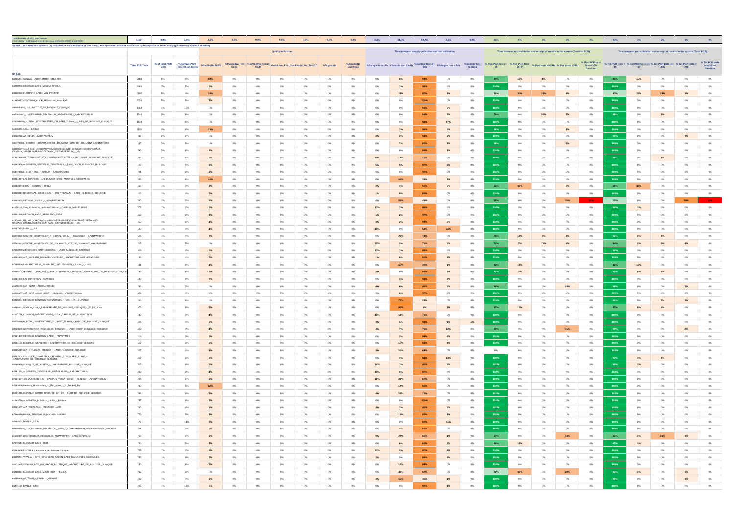| Total number of PCR test results (received by healthdata.be on dd.mm.yyyy (between 00h00 and 23h59) | 44177 | 100% | 5,4% | 4,3% | 0,0% | 0,0% | 0,0% | 0,0% | 0,0% | 0,0% | 3,3% | 11,0% | 82,7% | 2,8% | 0,0% | 91% | 4% | 3% | 2% | 0% | 93% | 3% | 2% | 1% | 0% |
| Speed: The difference between (1) completion and validation of test and (2) the time when the test is received by healthdata.be on dd.mm.yyyy (between 00h00 and 23h59) | | | | | | | | | | | | | | | | | | | | | | | | | |
| | | | | Quality indicators | | | | | | | Time between sample collection and test validation | | | | | Time between test validation and receipt of results in the system (Positive PCR) | | | | | Time between test validation and receipt of results in the system (Total PCR) | | | | |
| ID_Lab | Total PCR Tests | % of Total PCR Tests | %Positive PCR Tests (of lab tests) | %Invalid/No NISS | %Invalid/No Test Code | %Invalid/No Result Code | Invalid_No_Lab_Code | Invalid_No_TestDT | %Duplicate | %Invalid/No Date/time | %Sample test <1h | %Sample test 1h-4h | %Sample test 4h-24h | %Sample test > 24h | %Sample test missing | % Pos PCR tests < 1h | % Pos PCR tests 1h-4h | % Pos tests 4h-24h | % Pos tests > 24h | % Pos PCR tests Invalid/No Date/time | % Tot PCR tests < 1h | % Tot PCR tests 1h-4h | % Tot PCR tests 4h-24h | % Tot PCR tests > 24h | % Tot PCR tests Invalid/No Date/time |
| 86265464_SYNLAB_LABORATOIRE_COLLARD | 3483 | 8% | 4% | 10% | 0% | 0% | 0% | 0% | 0% | 0% | 0% | 6% | 94% | 0% | 0% | 80% | 19% | 1% | 0% | 0% | 85% | 15% | 0% | 0% | 0% |
| 84260930_MEDISCH_LABO_MEDINA_B.V.B.A. | 2989 | 7% | 5% | 3% | 0% | 0% | 0% | 0% | 0% | 0% | 0% | 1% | 98% | 0% | 0% | 100% | 0% | 0% | 0% | 0% | 100% | 0% | 0% | 0% | 0% |
| 83460580_EUROFINS_LABO_VAN_POUCKE | 2105 | 5% | 4% | 19% | 0% | 0% | 0% | 0% | 0% | 0% | 0% | 11% | 87% | 1% | 0% | 38% | 30% | 28% | 4% | 0% | 43% | 22% | 34% | 1% | 0% |
| 81365677_CENTRUM_VOOR_MEDISCHE_ANALYSE | 2026 | 5% | 5% | 8% | 0% | 0% | 0% | 0% | 0% | 0% | 0% | 0% | 100% | 0% | 0% | 100% | 0% | 0% | 0% | 0% | 100% | 0% | 0% | 0% | 0% |
| 0890920650_ULB_INSTITUT_DE_BIOLOGIE_CLINIQUE | 1964 | 4% | 10% | 0% | 0% | 0% | 0% | 0% | 0% | 0% | 0% | 0% | 98% | 2% | 0% | 100% | 0% | 0% | 0% | 0% | 100% | 0% | 0% | 0% | 0% |
| 0874619603_UNIVERSITAIR_ZIEKENHUIS_ANTWERPEN_-_LABORATORIUM | 1546 | 3% | 8% | 0% | 0% | 0% | 0% | 0% | 0% | 0% | 0% | 0% | 98% | 2% | 0% | 79% | 0% | 20% | 1% | 0% | 98% | 0% | 2% | 0% | 0% |
| 0232988060_H_PITAL_UNIVERSITAIRE_DU_SART_TILMAN_-_LABO_DE_BIOLOGIE_CLINIQUE | 1424 | 3% | 8% | 0% | 0% | 0% | 0% | 0% | 0% | 0% | 0% | 0% | 83% | 17% | 0% | 100% | 0% | 0% | 0% | 0% | 100% | 0% | 0% | 0% | 0% |
| 81165343_A.M.L._B.V.B.A. | 1118 | 3% | 9% | 13% | 0% | 0% | 0% | 0% | 0% | 0% | 0% | 3% | 96% | 2% | 0% | 99% | 0% | 0% | 1% | 0% | 100% | 0% | 0% | 0% | 0% |
| 83660916_AZ_DELTA_LABORATORIUM | 888 | 2% | 2% | 0% | 0% | 0% | 0% | 0% | 0% | 0% | 2% | 3% | 93% | 2% | 0% | 100% | 0% | 0% | 0% | 0% | 91% | 0% | 0% | 9% | 0% |
| 0401793596_CENTRE_HOSPITALIER_DE_JOLIMONT-_SITE_DE_JOLIMONT_LABORATOIRE | 847 | 2% | 5% | 0% | 0% | 0% | 0% | 0% | 0% | 0% | 0% | 7% | 85% | 7% | 0% | 98% | 0% | 0% | 2% | 0% | 100% | 0% | 0% | 0% | 0% |
| 0419052173_UZ_KUL_LABORATORIUMGENEESKUNDE_KLINISCH-SECRETARIAAT-CAMPUS_GASTHUISBERG-CENTRAAL_DIENSTGEBOUW_-_NIV | 786 | 2% | 8% | 1% | 0% | 0% | 0% | 0% | 0% | 0% | 0% | 0% | 99% | 1% | 0% | 100% | 0% | 0% | 0% | 0% | 100% | 0% | 0% | 0% | 0% |
| 81361818_AZ_TURNHOUT_VZW_CAMPUSSINT-JOZEF_-_LABO_VOOR_KLINISCHE_BIOLOGIE | 785 | 2% | 5% | 2% | 0% | 0% | 0% | 0% | 0% | 0% | 14% | 14% | 70% | 0% | 0% | 100% | 0% | 0% | 0% | 0% | 99% | 0% | 1% | 0% | 0% |
| 84162346_ALGEMEEN_STEDELIJK_ZIEKENHUIS_-_LABO_VOOR_KLINISCHE_BIOLOGIE | 728 | 2% | 5% | 3% | 0% | 0% | 0% | 0% | 0% | 0% | 5% | 5% | 87% | 3% | 0% | 100% | 0% | 0% | 0% | 0% | 100% | 0% | 0% | 0% | 0% |
| 0641733885_CHU_-_UCL_-_NAMUR_-_LABORATOIRE | 701 | 2% | 6% | 2% | 0% | 0% | 0% | 0% | 0% | 0% | 0% | 0% | 99% | 0% | 0% | 100% | 0% | 0% | 0% | 0% | 100% | 0% | 0% | 0% | 0% |
| 89261477_LABORATOIRE_LUC_OLIVIER_SPRL_ANALYSES_MEDICALES | 659 | 1% | 8% | 10% | 0% | 0% | 0% | 0% | 0% | 0% | 0% | 68% | 31% | 1% | 0% | 100% | 0% | 0% | 0% | 0% | 100% | 0% | 0% | 0% | 0% |
| 85362473_LIMS_-_CENTRE_HORNU | 654 | 1% | 7% | 7% | 0% | 0% | 0% | 0% | 0% | 0% | 2% | 4% | 92% | 2% | 0% | 55% | 43% | 0% | 2% | 0% | 68% | 32% | 0% | 0% | 0% |
| 83360612_REGIONAAL_ZIEKENHUIS_-_JAN_YPERMAN_-_LABO_KLINISCHE_BIOLOGIE | 612 | 1% | 4% | 5% | 0% | 0% | 0% | 0% | 0% | 0% | 1% | 9% | 89% | 0% | 0% | 100% | 0% | 0% | 0% | 0% | 100% | 0% | 0% | 0% | 0% |
| 84462452_MEDILAB_B.V.B.A._-_LABORATORIUM | 590 | 1% | 3% | 6% | 0% | 0% | 0% | 0% | 0% | 0% | 0% | 59% | 41% | 0% | 0% | 55% | 0% | 0% | 30% | 15% | 29% | 0% | 0% | 58% | 12% |
| 81179102_ZNA_KLINISCH_LABORATORIUM_-_CAMPUS_MIDDELHEIM | 572 | 1% | 2% | 3% | 0% | 0% | 0% | 0% | 0% | 0% | 11% | 3% | 86% | 0% | 0% | 100% | 0% | 0% | 0% | 0% | 99% | 1% | 0% | 0% | 0% |
| 83461669_MEDISCH_LABO_BRUYLAND_BVBA | 562 | 1% | 6% | 1% | 0% | 0% | 0% | 0% | 0% | 0% | 1% | 2% | 97% | 0% | 0% | 100% | 0% | 0% | 0% | 0% | 100% | 0% | 0% | 0% | 0% |
| 82470091_UZ_KUL_LABORATORIUMGENEESKUNDE_KLINISCH-SECRETARIAAT-CAMPUS_GASTHUISBERG-CENTRAAL_DIENSTGEBOUW_-_NIV | 559 | 1% | 1% | 1% | 0% | 0% | 0% | 0% | 0% | 0% | 2% | 3% | 94% | 2% | 0% | 100% | 0% | 0% | 0% | 0% | 100% | 0% | 0% | 0% | 0% |
| 82667853_LHUB_-_ULB | 540 | 1% | 4% | 1% | 0% | 0% | 0% | 0% | 0% | 0% | 13% | 0% | 51% | 36% | 0% | 100% | 0% | 0% | 0% | 0% | 100% | 0% | 0% | 0% | 0% |
| 86273085_CENTRE_HOSPITALIER_R_GIONAL_DE_LA_-_CITADELLE_-_LABORATOIRE | 525 | 1% | 7% | 6% | 0% | 0% | 0% | 0% | 0% | 0% | 0% | 26% | 73% | 0% | 0% | 71% | 17% | 9% | 3% | 0% | 92% | 6% | 1% | 0% | 0% |
| 85562413_CENTRE_HOSPITALIER_DE_JOLIMONT-_SITE_DE_JOLIMONT_LABORATOIRE | 512 | 1% | 5% | 0% | 0% | 0% | 0% | 0% | 0% | 0% | 25% | 2% | 71% | 2% | 0% | 70% | 7% | 19% | 4% | 0% | 84% | 2% | 9% | 4% | 0% |
| 87162220_ZIEKENHUIS_OOST-LIMBURG_-_LABO_KLINISCHE_BIOLOGIE | 509 | 1% | 4% | 2% | 0% | 0% | 0% | 0% | 0% | 0% | 11% | 1% | 88% | 0% | 0% | 100% | 0% | 0% | 0% | 0% | 99% | 0% | 0% | 0% | 0% |
| 83162850_A.Z._SINT-JAN_BRUGGE-OOSTENDE_LABORATORIUMGENEESKUNDE | 499 | 1% | 4% | 5% | 0% | 0% | 0% | 0% | 0% | 0% | 1% | 6% | 90% | 4% | 0% | 100% | 0% | 0% | 0% | 0% | 100% | 0% | 0% | 0% | 0% |
| 87160438_LABORATORIUM_KLINISCHE_ONTLEDINGEN_-_L.K.O._-_L.M.C. | 481 | 1% | 9% | 1% | 0% | 0% | 0% | 0% | 0% | 0% | 0% | 50% | 49% | 1% | 0% | 86% | 14% | 0% | 0% | 0% | 81% | 19% | 0% | 0% | 0% |
| 82866704_HOPITAUX_IRIS_SUD_-_SITE_ETTERBEEK_/_IXELLES_LABORATOIRE_DE_BIOLOGIE_CLINIQUE | 444 | 1% | 8% | 2% | 0% | 0% | 0% | 0% | 0% | 0% | 2% | 0% | 95% | 3% | 0% | 97% | 3% | 0% | 0% | 0% | 97% | 2% | 2% | 0% | 0% |
| 84461066_LABORATORIUM_NUYTINCK | 440 | 1% | 9% | 4% | 0% | 0% | 0% | 0% | 0% | 0% | 0% | 1% | 91% | 7% | 0% | 100% | 0% | 0% | 0% | 0% | 100% | 0% | 0% | 0% | 0% |
| 81160195_A.Z._KLINA_LABORATORIUM | 439 | 1% | 2% | 0% | 0% | 0% | 0% | 0% | 0% | 0% | 6% | 6% | 86% | 2% | 0% | 86% | 0% | 0% | 14% | 0% | 98% | 0% | 0% | 2% | 0% |
| 84469677_A.Z._SINT-LUCAS_GENT_-_KLINISCH_LABORATORIUM | 429 | 1% | 4% | 0% | 0% | 0% | 0% | 0% | 0% | 0% | 0% | 3% | 97% | 0% | 0% | 100% | 0% | 0% | 0% | 0% | 100% | 0% | 0% | 0% | 0% |
| 82465044_MEDISCH_CENTRUM_HUISARTSEN_-_VAN_HET_LEUVENSE | 406 | 1% | 9% | 0% | 0% | 0% | 0% | 0% | 0% | 0% | 0% | 77% | 23% | 0% | 0% | 100% | 0% | 0% | 0% | 0% | 92% | 0% | 7% | 1% | 0% |
| 88460931_VIVALIA_CHA_-_LABORATOIRE_DE_BIOLOGIE_CLINIQUE_-_ET_DE_R.I.A | 379 | 1% | 8% | 2% | 0% | 0% | 0% | 0% | 0% | 0% | 0% | 86% | 6% | 3% | 0% | 87% | 13% | 0% | 0% | 0% | 87% | 9% | 4% | 0% | 0% |
| 81167719_KLINISCH_LABORATORIUM_G.Z.A._CAMPUS_ST._AUGUSTINUS | 340 | 1% | 2% | 1% | 0% | 0% | 0% | 0% | 0% | 0% | 11% | 13% | 76% | 0% | 0% | 100% | 0% | 0% | 0% | 0% | 100% | 0% | 0% | 0% | 0% |
| 86270018_H_PITAL_UNIVERSITAIRE_DU_SART_TILMAN_-_LABO_DE_BIOLOGIE_CLINIQUE | 325 | 1% | 4% | 2% | 0% | 0% | 0% | 0% | 0% | 0% | 3% | 5% | 91% | 1% | 1% | 100% | 0% | 0% | 0% | 0% | 100% | 0% | 0% | 0% | 0% |
| 82963605_UNIVERSITAIR_ZIEKENHUIS_BRUSSEL_-_LABO_VOOR_KLINISCHE_BIOLOGIE | 323 | 1% | 4% | 1% | 0% | 0% | 0% | 0% | 0% | 0% | 4% | 7% | 76% | 12% | 0% | 69% | 0% | 0% | 31% | 0% | 98% | 0% | 0% | 2% | 0% |
| 87161329_MEDISCH_CENTRUM_LABO_/_PRACTIMED | 318 | 1% | 3% | 2% | 0% | 0% | 0% | 0% | 0% | 0% | 0% | 2% | 94% | 4% | 0% | 100% | 0% | 0% | 0% | 0% | 100% | 0% | 0% | 0% | 0% |
| 82561153_CLINIQUE_ST-PIERRE_-_LABORATOIRE_DE_BIOLOGIE_CLINIQUE | 317 | 1% | 2% | 3% | 0% | 0% | 0% | 0% | 0% | 0% | 0% | 10% | 83% | 7% | 0% | 100% | 0% | 0% | 0% | 0% | 100% | 0% | 0% | 0% | 0% |
| 83165622_A.Z._ST.-LUCAS_BRUGGE_-_LABO_KLINISCHE_BIOLOGIE | 317 | 1% | 0% | 8% | 0% | 0% | 0% | 0% | 0% | 0% | 3% | 33% | 64% | 0% | 0% | 0% | 0% | 0% | 0% | 0% | 100% | 0% | 0% | 0% | 0% |
| 85262604_C.H.U._DE_CHARLEROI_-_HOPITAL_CIVIL_MARIE_CURIE_-_LABORATOIRE_DE_BIOLOGIE_CLINIQUE | 317 | 1% | 5% | 3% | 0% | 0% | 0% | 0% | 0% | 0% | 0% | 4% | 83% | 13% | 0% | 100% | 0% | 0% | 0% | 0% | 97% | 3% | 1% | 0% | 0% |
| 86266850_CLINIQUE_ST_JOSEPH_-_LABORATOIRE_BIOLOGIE_CLINIQUE | 303 | 1% | 6% | 2% | 0% | 0% | 0% | 0% | 0% | 0% | 16% | 1% | 80% | 3% | 0% | 100% | 0% | 0% | 0% | 0% | 99% | 1% | 0% | 0% | 0% |
| 84261524_ALGEMEEN_ZIEKENHUIS_SINT-BLASIUS_-_LABORATORIUM | 299 | 1% | 3% | 1% | 0% | 0% | 0% | 0% | 0% | 0% | 11% | 1% | 87% | 0% | 0% | 100% | 0% | 0% | 0% | 0% | 100% | 0% | 0% | 0% | 0% |
| 87161527_JESSAZIEKENHUIS_-_CAMPUS_VIRGA_JESSE_-_KLINISCH_LABORATORIUM | 295 | 1% | 1% | 3% | 0% | 0% | 0% | 0% | 0% | 0% | 18% | 22% | 60% | 0% | 0% | 100% | 0% | 0% | 0% | 0% | 100% | 0% | 0% | 0% | 0% |
| 83163939_Medisch_laboratorium_D._Van_Waes_-_D._Declercl_BV | 290 | 1% | 5% | 12% | 0% | 0% | 0% | 0% | 0% | 0% | 0% | 14% | 85% | 0% | 0% | 100% | 0% | 0% | 0% | 0% | 100% | 0% | 0% | 0% | 0% |
| 85261416_CLINIQUE_NOTRE-DAME_DE_GR_CE_-_LABO_DE_BIOLOGIE_CLINIQUE | 288 | 1% | 6% | 3% | 0% | 0% | 0% | 0% | 0% | 0% | 4% | 24% | 72% | 0% | 0% | 100% | 0% | 0% | 0% | 0% | 100% | 0% | 0% | 0% | 0% |
| 81264719_ALGEMEEN_KLINISCH_LABO_-_B.V.B.A. | 287 | 1% | 6% | 1% | 0% | 0% | 0% | 0% | 0% | 0% | 0% | 0% | 100% | 0% | 0% | 100% | 0% | 0% | 0% | 0% | 100% | 0% | 0% | 0% | 0% |
| 84661501_A.Z._NIKOLAAS_-_KLINISCH_LABO | 280 | 1% | 4% | 1% | 0% | 0% | 0% | 0% | 0% | 0% | 3% | 3% | 92% | 2% | 0% | 100% | 0% | 0% | 0% | 0% | 100% | 0% | 0% | 0% | 0% |
| 87260210_MARIA_ZIEKENHUIS_NOORD-LIMBURG | 279 | 1% | 5% | 1% | 0% | 0% | 0% | 0% | 0% | 0% | 0% | 19% | 81% | 1% | 0% | 100% | 0% | 0% | 0% | 0% | 100% | 0% | 0% | 0% | 0% |
| 82862051_B.V.B.A._L.B.S. | 278 | 1% | 14% | 9% | 0% | 0% | 0% | 0% | 0% | 0% | 0% | 0% | 89% | 11% | 0% | 100% | 0% | 0% | 0% | 0% | 100% | 0% | 0% | 0% | 0% |
| 0232987862_UNIVERSITAIR_ZIEKENHUIS_GENT_-_LABORATORIUM_VOORKLINISCHE_BIOLOGIE | 261 | 1% | 3% | 2% | 0% | 0% | 0% | 0% | 0% | 0% | 0% | 4% | 95% | 0% | 0% | 100% | 0% | 0% | 0% | 0% | 100% | 0% | 0% | 0% | 0% |
| 81160393_UNIVERSITAIR_ZIEKENHUIS_ANTWERPEN_-_LABORATORIUM | 254 | 1% | 1% | 2% | 0% | 0% | 0% | 0% | 0% | 0% | 9% | 24% | 66% | 1% | 0% | 67% | 0% | 0% | 33% | 0% | 65% | 1% | 33% | 1% | 0% |
| 87172514_KLINISCH_LABO_RIGO | 254 | 1% | 3% | 7% | 0% | 0% | 0% | 0% | 0% | 0% | 0% | 6% | 85% | 9% | 0% | 86% | 14% | 0% | 0% | 0% | 97% | 3% | 0% | 0% | 0% |
| 85363958_EpiCURA_Laboratoire_de_Biologie_Clinique | 253 | 1% | 2% | 5% | 0% | 0% | 0% | 0% | 0% | 0% | 10% | 2% | 87% | 1% | 0% | 100% | 0% | 0% | 0% | 0% | 100% | 0% | 0% | 0% | 0% |
| 88160231_VIVALIA_-_SITE_ST-JOSEPH_ARLON_LABO_D'ANALYSES_MEDICALES | 252 | 1% | 8% | 4% | 0% | 0% | 0% | 0% | 0% | 0% | 3% | 0% | 88% | 8% | 0% | 100% | 0% | 0% | 0% | 0% | 100% | 0% | 0% | 0% | 0% |
| 82672605_CEBIODI_SITE_DU_JARDIN_BOTANIQUE_LABORATOIRE_DE_BIOLOGIE_CLINIQUE | 250 | 1% | 8% | 2% | 0% | 0% | 0% | 0% | 0% | 0% | 0% | 16% | 84% | 0% | 0% | 100% | 0% | 0% | 0% | 0% | 100% | 0% | 0% | 0% | 0% |
| 83460481_KLINISCH_LABO_MAENHOUT_-_B.V.B.A. | 236 | 1% | 3% | 0% | 0% | 0% | 0% | 0% | 0% | 0% | 0% | 32% | 67% | 0% | 0% | 29% | 43% | 0% | 29% | 0% | 93% | 1% | 0% | 6% | 0% |
| 83166909_AZ_ZENO_-_CAMPUS_KNOKKE | 228 | 1% | 4% | 2% | 0% | 0% | 0% | 0% | 0% | 0% | 3% | 55% | 40% | 1% | 0% | 100% | 0% | 0% | 0% | 0% | 99% | 0% | 0% | 1% | 0% |
| 84471162_B.V.B.A._C.R.I. | 225 | 1% | 13% | 6% | 0% | 0% | 0% | 0% | 0% | 0% | 0% | 0% | 99% | 1% | 0% | 100% | 0% | 0% | 0% | 0% | 100% | 0% | 0% | 0% | 0% |